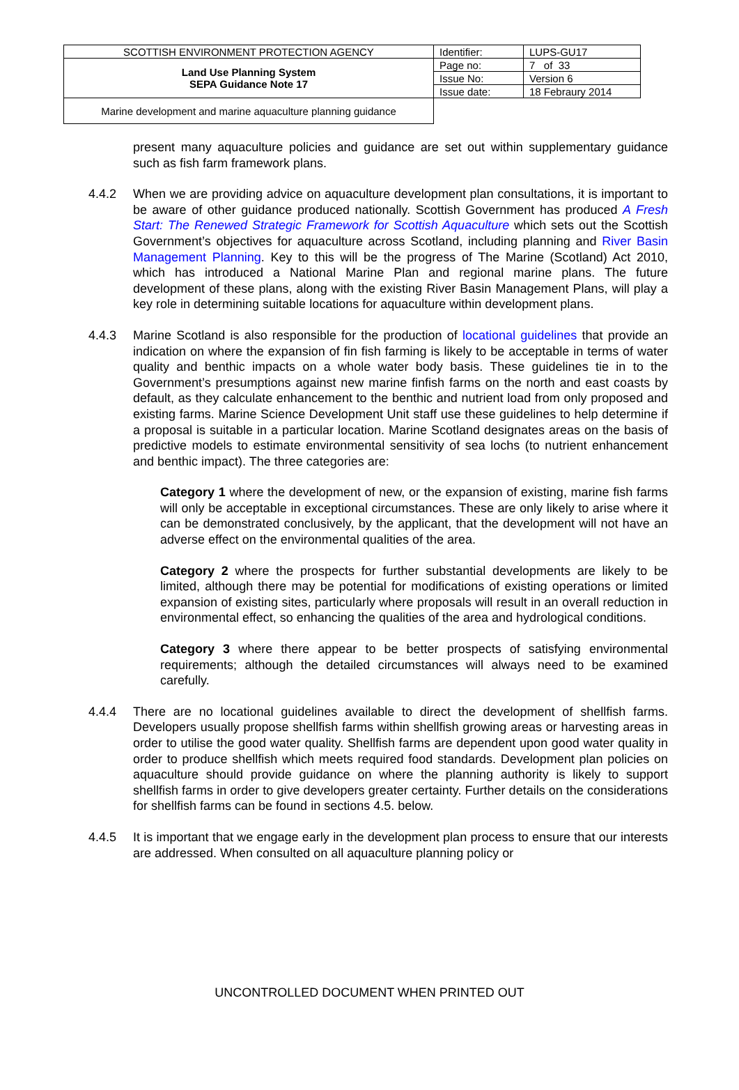| SCOTTISH ENVIRONMENT PROTECTION AGENCY | Identifier: | LUPS-GU17 |
| Land Use Planning System SEPA Guidance Note 17 | Page no: | 7 of 33 |
| | Issue No: | Version 6 |
| | Issue date: | 18 Febraury 2014 |
| Marine development and marine aquaculture planning guidance | | |
present many aquaculture policies and guidance are set out within supplementary guidance such as fish farm framework plans.
4.4.2 When we are providing advice on aquaculture development plan consultations, it is important to be aware of other guidance produced nationally. Scottish Government has produced A Fresh Start: The Renewed Strategic Framework for Scottish Aquaculture which sets out the Scottish Government’s objectives for aquaculture across Scotland, including planning and River Basin Management Planning. Key to this will be the progress of The Marine (Scotland) Act 2010, which has introduced a National Marine Plan and regional marine plans. The future development of these plans, along with the existing River Basin Management Plans, will play a key role in determining suitable locations for aquaculture within development plans.
4.4.3 Marine Scotland is also responsible for the production of locational guidelines that provide an indication on where the expansion of fin fish farming is likely to be acceptable in terms of water quality and benthic impacts on a whole water body basis. These guidelines tie in to the Government’s presumptions against new marine finfish farms on the north and east coasts by default, as they calculate enhancement to the benthic and nutrient load from only proposed and existing farms. Marine Science Development Unit staff use these guidelines to help determine if a proposal is suitable in a particular location. Marine Scotland designates areas on the basis of predictive models to estimate environmental sensitivity of sea lochs (to nutrient enhancement and benthic impact). The three categories are:
Category 1 where the development of new, or the expansion of existing, marine fish farms will only be acceptable in exceptional circumstances. These are only likely to arise where it can be demonstrated conclusively, by the applicant, that the development will not have an adverse effect on the environmental qualities of the area.
Category 2 where the prospects for further substantial developments are likely to be limited, although there may be potential for modifications of existing operations or limited expansion of existing sites, particularly where proposals will result in an overall reduction in environmental effect, so enhancing the qualities of the area and hydrological conditions.
Category 3 where there appear to be better prospects of satisfying environmental requirements; although the detailed circumstances will always need to be examined carefully.
4.4.4 There are no locational guidelines available to direct the development of shellfish farms. Developers usually propose shellfish farms within shellfish growing areas or harvesting areas in order to utilise the good water quality. Shellfish farms are dependent upon good water quality in order to produce shellfish which meets required food standards. Development plan policies on aquaculture should provide guidance on where the planning authority is likely to support shellfish farms in order to give developers greater certainty. Further details on the considerations for shellfish farms can be found in sections 4.5. below.
4.4.5 It is important that we engage early in the development plan process to ensure that our interests are addressed. When consulted on all aquaculture planning policy or
UNCONTROLLED DOCUMENT WHEN PRINTED OUT